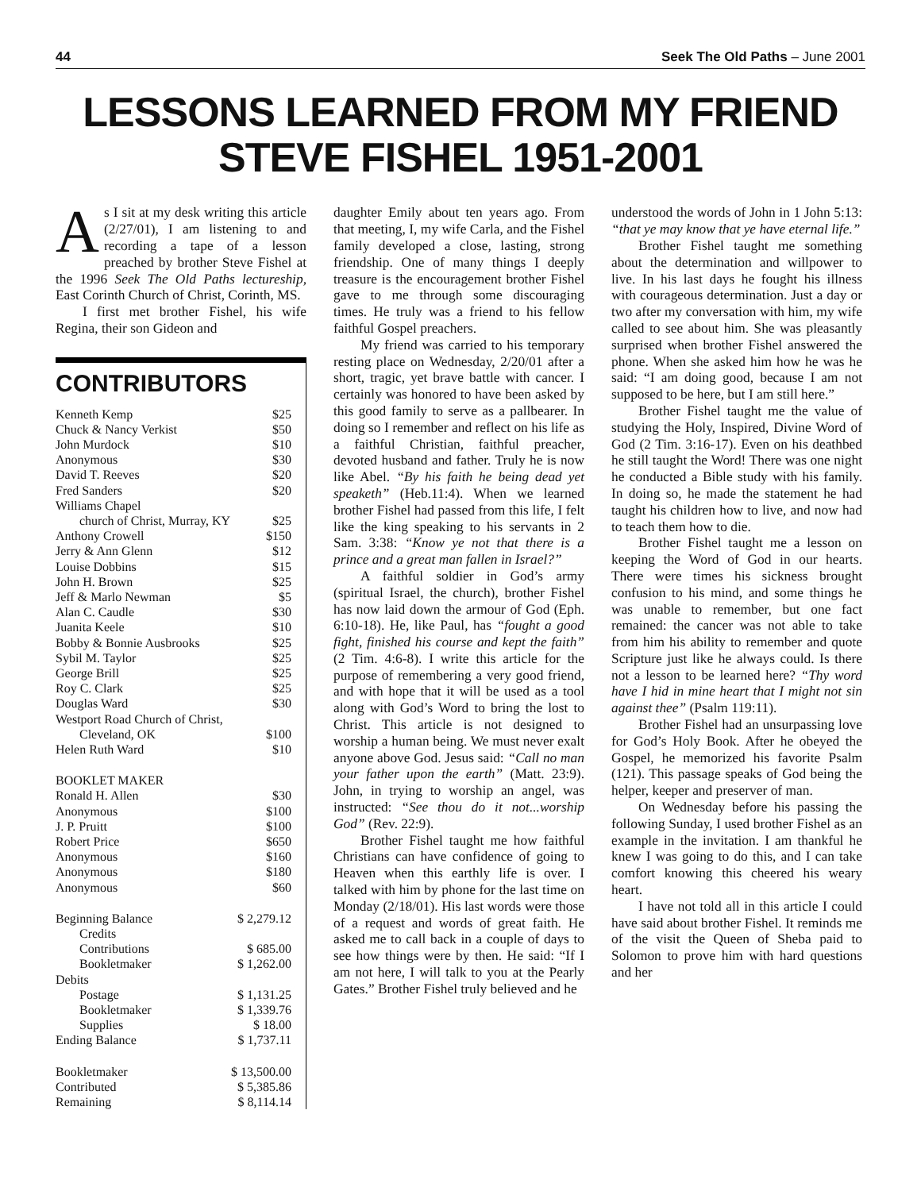44 Seek The Old Paths – June 2001
LESSONS LEARNED FROM MY FRIEND
STEVE FISHEL 1951-2001
As I sit at my desk writing this article (2/27/01), I am listening to and recording a tape of a lesson preached by brother Steve Fishel at the 1996 Seek The Old Paths lectureship, East Corinth Church of Christ, Corinth, MS.
I first met brother Fishel, his wife Regina, their son Gideon and
CONTRIBUTORS
| Kenneth Kemp | $25 |
| Chuck & Nancy Verkist | $50 |
| John Murdock | $10 |
| Anonymous | $30 |
| David T. Reeves | $20 |
| Fred Sanders | $20 |
| Williams Chapel | |
| church of Christ, Murray, KY | $25 |
| Anthony Crowell | $150 |
| Jerry & Ann Glenn | $12 |
| Louise Dobbins | $15 |
| John H. Brown | $25 |
| Jeff & Marlo Newman | $5 |
| Alan C. Caudle | $30 |
| Juanita Keele | $10 |
| Bobby & Bonnie Ausbrooks | $25 |
| Sybil M. Taylor | $25 |
| George Brill | $25 |
| Roy C. Clark | $25 |
| Douglas Ward | $30 |
| Westport Road Church of Christ, | |
| Cleveland, OK | $100 |
| Helen Ruth Ward | $10 |
| BOOKLET MAKER | |
| Ronald H. Allen | $30 |
| Anonymous | $100 |
| J. P. Pruitt | $100 |
| Robert Price | $650 |
| Anonymous | $160 |
| Anonymous | $180 |
| Anonymous | $60 |
| Beginning Balance | $ 2,279.12 |
| Credits | |
| Contributions | $ 685.00 |
| Bookletmaker | $ 1,262.00 |
| Debits | |
| Postage | $ 1,131.25 |
| Bookletmaker | $ 1,339.76 |
| Supplies | $ 18.00 |
| Ending Balance | $ 1,737.11 |
| Bookletmaker | $ 13,500.00 |
| Contributed | $ 5,385.86 |
| Remaining | $ 8,114.14 |
daughter Emily about ten years ago. From that meeting, I, my wife Carla, and the Fishel family developed a close, lasting, strong friendship. One of many things I deeply treasure is the encouragement brother Fishel gave to me through some discouraging times. He truly was a friend to his fellow faithful Gospel preachers.
My friend was carried to his temporary resting place on Wednesday, 2/20/01 after a short, tragic, yet brave battle with cancer. I certainly was honored to have been asked by this good family to serve as a pallbearer. In doing so I remember and reflect on his life as a faithful Christian, faithful preacher, devoted husband and father. Truly he is now like Abel. “By his faith he being dead yet speaketh” (Heb.11:4). When we learned brother Fishel had passed from this life, I felt like the king speaking to his servants in 2 Sam. 3:38: “Know ye not that there is a prince and a great man fallen in Israel?”
A faithful soldier in God’s army (spiritual Israel, the church), brother Fishel has now laid down the armour of God (Eph. 6:10-18). He, like Paul, has “fought a good fight, finished his course and kept the faith” (2 Tim. 4:6-8). I write this article for the purpose of remembering a very good friend, and with hope that it will be used as a tool along with God’s Word to bring the lost to Christ. This article is not designed to worship a human being. We must never exalt anyone above God. Jesus said: “Call no man your father upon the earth” (Matt. 23:9). John, in trying to worship an angel, was instructed: “See thou do it not...worship God” (Rev. 22:9).
Brother Fishel taught me how faithful Christians can have confidence of going to Heaven when this earthly life is over. I talked with him by phone for the last time on Monday (2/18/01). His last words were those of a request and words of great faith. He asked me to call back in a couple of days to see how things were by then. He said: “If I am not here, I will talk to you at the Pearly Gates.” Brother Fishel truly believed and he
understood the words of John in 1 John 5:13: “that ye may know that ye have eternal life.”
Brother Fishel taught me something about the determination and willpower to live. In his last days he fought his illness with courageous determination. Just a day or two after my conversation with him, my wife called to see about him. She was pleasantly surprised when brother Fishel answered the phone. When she asked him how he was he said: “I am doing good, because I am not supposed to be here, but I am still here.”
Brother Fishel taught me the value of studying the Holy, Inspired, Divine Word of God (2 Tim. 3:16-17). Even on his deathbed he still taught the Word! There was one night he conducted a Bible study with his family. In doing so, he made the statement he had taught his children how to live, and now had to teach them how to die.
Brother Fishel taught me a lesson on keeping the Word of God in our hearts. There were times his sickness brought confusion to his mind, and some things he was unable to remember, but one fact remained: the cancer was not able to take from him his ability to remember and quote Scripture just like he always could. Is there not a lesson to be learned here? “Thy word have I hid in mine heart that I might not sin against thee” (Psalm 119:11).
Brother Fishel had an unsurpassing love for God’s Holy Book. After he obeyed the Gospel, he memorized his favorite Psalm (121). This passage speaks of God being the helper, keeper and preserver of man.
On Wednesday before his passing the following Sunday, I used brother Fishel as an example in the invitation. I am thankful he knew I was going to do this, and I can take comfort knowing this cheered his weary heart.
I have not told all in this article I could have said about brother Fishel. It reminds me of the visit the Queen of Sheba paid to Solomon to prove him with hard questions and her